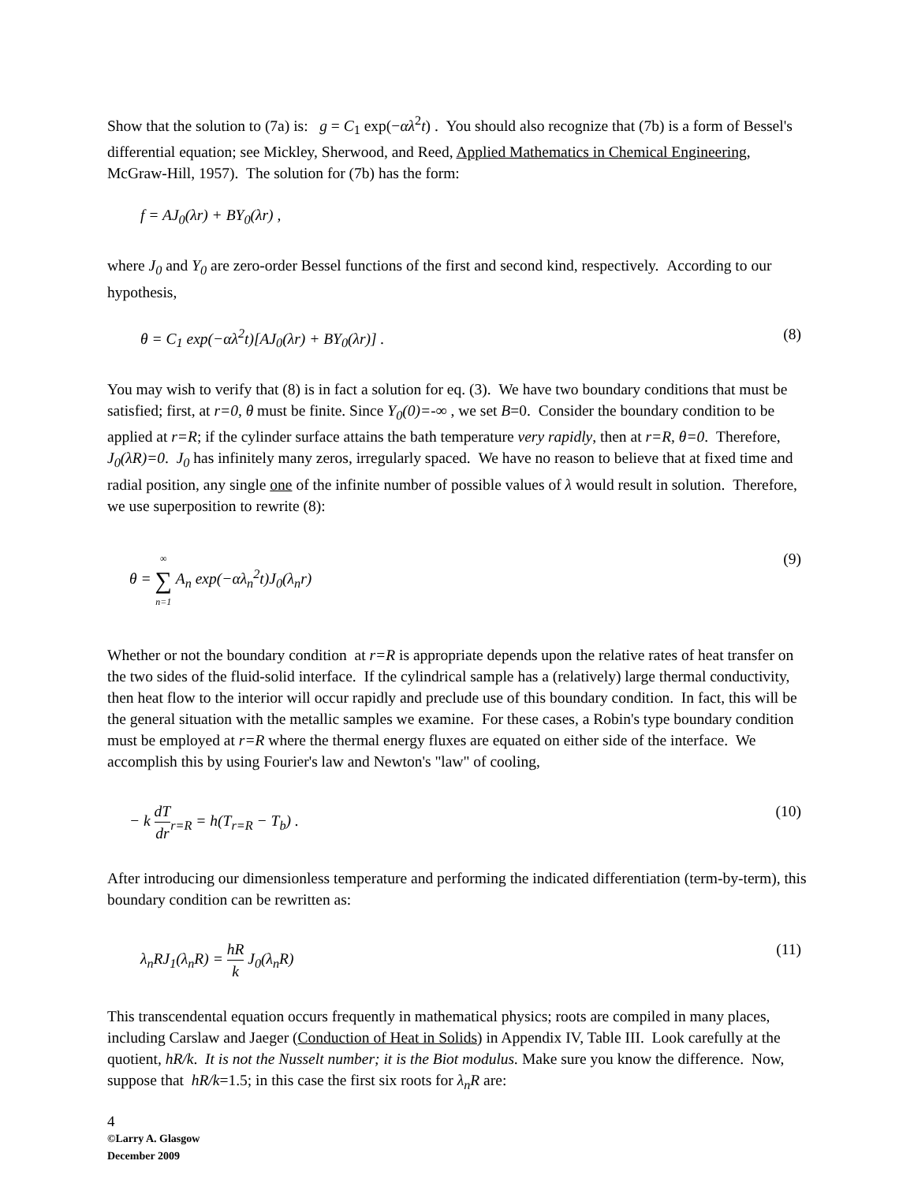Show that the solution to (7a) is: g = C<sub>1</sub> exp(−αλ<sup>2</sup>t) . You should also recognize that (7b) is a form of Bessel's differential equation; see Mickley, Sherwood, and Reed, Applied Mathematics in Chemical Engineering, McGraw-Hill, 1957). The solution for (7b) has the form:
f = AJ<sub>0</sub>(λr) + BY<sub>0</sub>(λr) ,
where J<sub>0</sub> and Y<sub>0</sub> are zero-order Bessel functions of the first and second kind, respectively. According to our hypothesis,
θ = C<sub>1</sub> exp(−αλ<sup>2</sup>t)[AJ<sub>0</sub>(λr) + BY<sub>0</sub>(λr)] . (8)
You may wish to verify that (8) is in fact a solution for eq. (3). We have two boundary conditions that must be satisfied; first, at r=0, θ must be finite. Since Y<sub>0</sub>(0)=-∞ , we set B=0. Consider the boundary condition to be applied at r=R; if the cylinder surface attains the bath temperature very rapidly, then at r=R, θ=0. Therefore, J<sub>0</sub>(λR)=0. J<sub>0</sub> has infinitely many zeros, irregularly spaced. We have no reason to believe that at fixed time and radial position, any single one of the infinite number of possible values of λ would result in solution. Therefore, we use superposition to rewrite (8):
θ = ∞ ∑ n=1 A<sub>n</sub> exp(−αλ<sub>n</sub><sup>2</sup>t)J<sub>0</sub>(λ<sub>n</sub>r) (9)
Whether or not the boundary condition at r=R is appropriate depends upon the relative rates of heat transfer on the two sides of the fluid-solid interface. If the cylindrical sample has a (relatively) large thermal conductivity, then heat flow to the interior will occur rapidly and preclude use of this boundary condition. In fact, this will be the general situation with the metallic samples we examine. For these cases, a Robin's type boundary condition must be employed at r=R where the thermal energy fluxes are equated on either side of the interface. We accomplish this by using Fourier's law and Newton's "law" of cooling,
− k dT dr<sub>r=R</sub> = h(T<sub>r=R</sub> − T<sub>b</sub>) . (10)
After introducing our dimensionless temperature and performing the indicated differentiation (term-by-term), this boundary condition can be rewritten as:
λ<sub>n</sub>RJ<sub>1</sub>(λ<sub>n</sub>R) = hR k J<sub>0</sub>(λ<sub>n</sub>R) (11)
This transcendental equation occurs frequently in mathematical physics; roots are compiled in many places, including Carslaw and Jaeger (Conduction of Heat in Solids) in Appendix IV, Table III. Look carefully at the quotient, hR/k. It is not the Nusselt number; it is the Biot modulus. Make sure you know the difference. Now, suppose that hR/k=1.5; in this case the first six roots for λ<sub>n</sub>R are:
4
©Larry A. Glasgow
December 2009